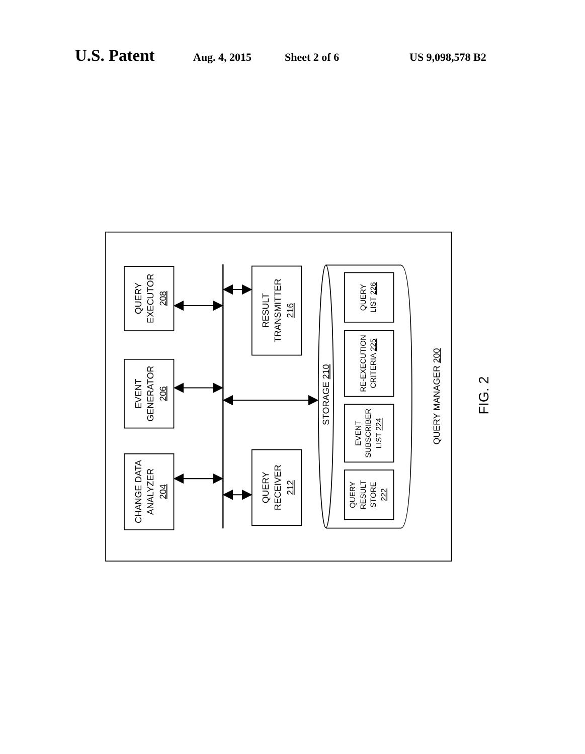U.S. Patent Aug. 4, 2015 Sheet 2 of 6 US 9,098,578 B2
CHANGE DATA ANALYZER 204
EVENT GENERATOR 206
QUERY EXECUTOR 208
RESULT TRANSMITTER 216
QUERY RECEIVER 212
STORAGE 210
QUERY LIST 226
RE-EXECUTION CRITERIA 225
EVENT SUBSCRIBER LIST 224
QUERY RESULT STORE 222
QUERY MANAGER 200
FIG. 2